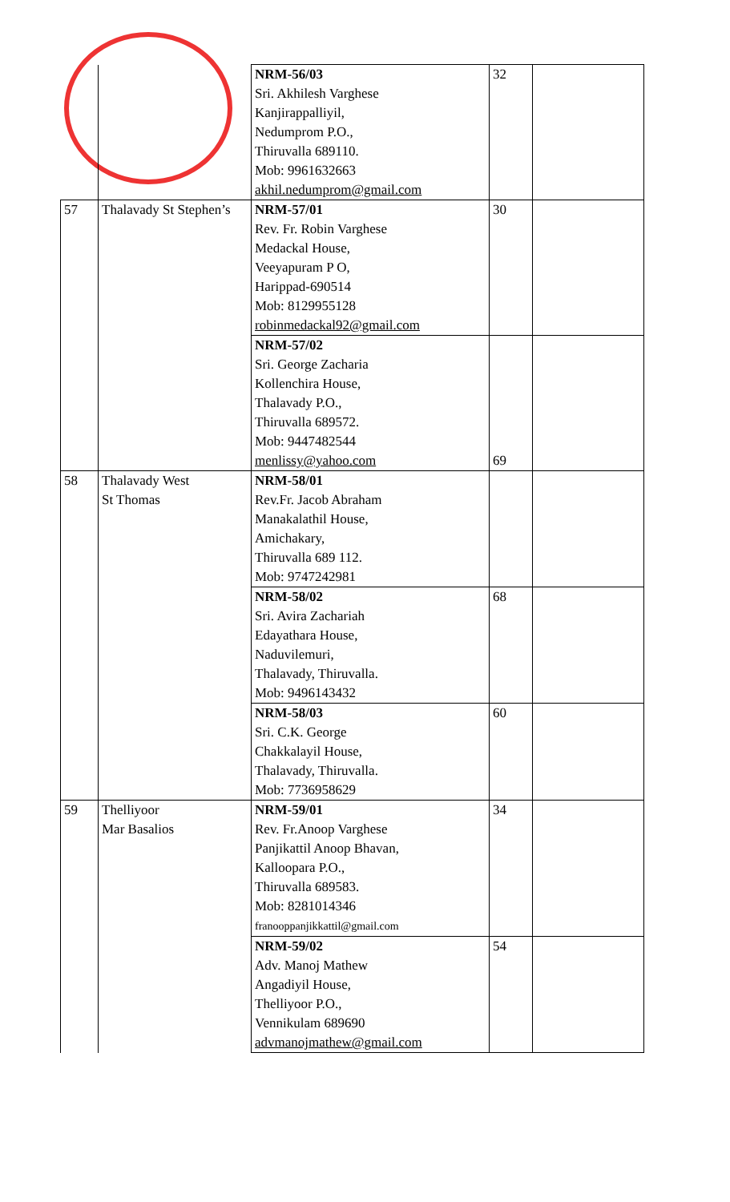| | | NRM-56/03 Sri. Akhilesh Varghese Kanjirappalliyil, Nedumprom P.O., Thiruvalla 689110. Mob: 9961632663 akhil.nedumprom@gmail.com | 32 | |
| 57 | Thalavady St Stephen’s | NRM-57/01 Rev. Fr. Robin Varghese Medackal House, Veeyapuram P O, Harippad-690514 Mob: 8129955128 robinmedackal92@gmail.com | 30 | |
| | | NRM-57/02 Sri. George Zacharia Kollenchira House, Thalavady P.O., Thiruvalla 689572. Mob: 9447482544 menlissy@yahoo.com | 69 | |
| 58 | Thalavady West St Thomas | NRM-58/01 Rev.Fr. Jacob Abraham Manakalathil House, Amichakary, Thiruvalla 689 112. Mob: 9747242981 | | |
| | | NRM-58/02 Sri. Avira Zachariah Edayathara House, Naduvilemuri, Thalavady, Thiruvalla. Mob: 9496143432 | 68 | |
| | | NRM-58/03 Sri. C.K. George Chakkalayil House, Thalavady, Thiruvalla. Mob: 7736958629 | 60 | |
| 59 | Thelliyoor Mar Basalios | NRM-59/01 Rev. Fr.Anoop Varghese Panjikattil Anoop Bhavan, Kalloopara P.O., Thiruvalla 689583. Mob: 8281014346 franooppanjikkattil@gmail.com | 34 | |
| | | NRM-59/02 Adv. Manoj Mathew Angadiyil House, Thelliyoor P.O., Vennikulam 689690 advmanojmathew@gmail.com | 54 | |